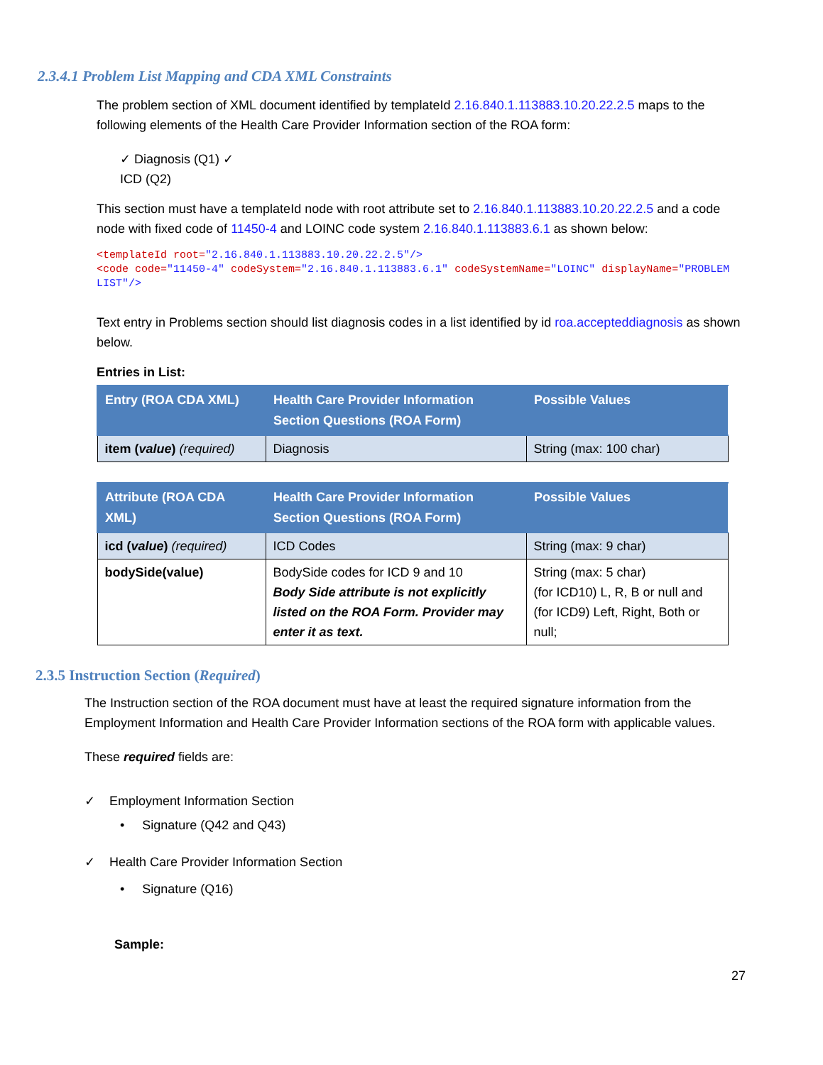2.3.4.1 Problem List Mapping and CDA XML Constraints
The problem section of XML document identified by templateId 2.16.840.1.113883.10.20.22.2.5 maps to the following elements of the Health Care Provider Information section of the ROA form:
✓ Diagnosis (Q1) ✓
ICD (Q2)
This section must have a templateId node with root attribute set to 2.16.840.1.113883.10.20.22.2.5 and a code node with fixed code of 11450-4 and LOINC code system 2.16.840.1.113883.6.1 as shown below:
<templateId root="2.16.840.1.113883.10.20.22.2.5"/>
<code code="11450-4" codeSystem="2.16.840.1.113883.6.1" codeSystemName="LOINC" displayName="PROBLEM LIST"/>
Text entry in Problems section should list diagnosis codes in a list identified by id roa.accepteddiagnosis as shown below.
Entries in List:
| Entry (ROA CDA XML) | Health Care Provider Information Section Questions (ROA Form) | Possible Values |
| --- | --- | --- |
| item ( value ) (required) | Diagnosis | String (max: 100 char) |
| Attribute (ROA CDA XML) | Health Care Provider Information Section Questions (ROA Form) | Possible Values |
| --- | --- | --- |
| icd ( value ) (required) | ICD Codes | String (max: 9 char) |
| bodySide(value) | BodySide codes for ICD 9 and 10 Body Side attribute is not explicitly listed on the ROA Form. Provider may enter it as text. | String (max: 5 char) (for ICD10) L, R, B or null and (for ICD9) Left, Right, Both or null; |
2.3.5 Instruction Section (Required)
The Instruction section of the ROA document must have at least the required signature information from the Employment Information and Health Care Provider Information sections of the ROA form with applicable values.
These required fields are:
✓ Employment Information Section
• Signature (Q42 and Q43)
✓ Health Care Provider Information Section
• Signature (Q16)
Sample:
27